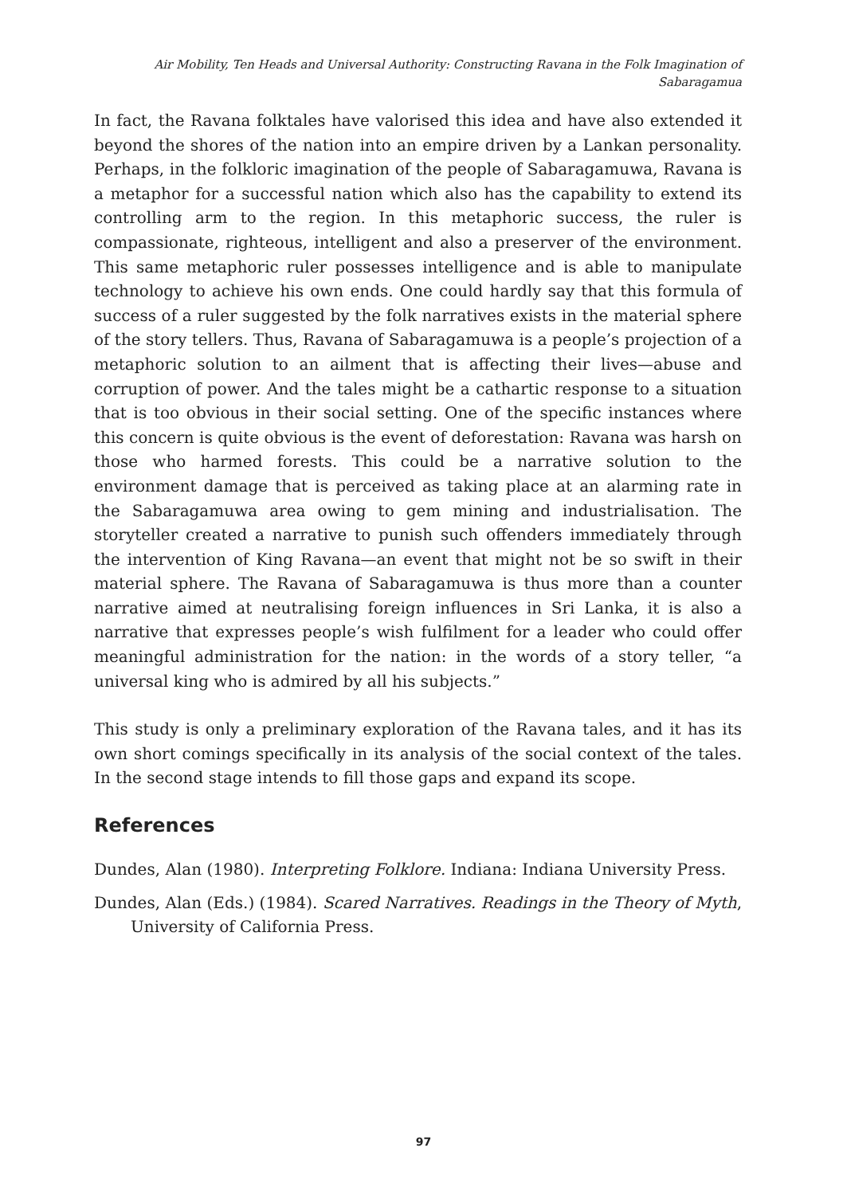Air Mobility, Ten Heads and Universal Authority: Constructing Ravana in the Folk Imagination of Sabaragamua
In fact, the Ravana folktales have valorised this idea and have also extended it beyond the shores of the nation into an empire driven by a Lankan personality. Perhaps, in the folkloric imagination of the people of Sabaragamuwa, Ravana is a metaphor for a successful nation which also has the capability to extend its controlling arm to the region. In this metaphoric success, the ruler is compassionate, righteous, intelligent and also a preserver of the environment. This same metaphoric ruler possesses intelligence and is able to manipulate technology to achieve his own ends. One could hardly say that this formula of success of a ruler suggested by the folk narratives exists in the material sphere of the story tellers. Thus, Ravana of Sabaragamuwa is a people’s projection of a metaphoric solution to an ailment that is affecting their lives—abuse and corruption of power. And the tales might be a cathartic response to a situation that is too obvious in their social setting. One of the specific instances where this concern is quite obvious is the event of deforestation: Ravana was harsh on those who harmed forests. This could be a narrative solution to the environment damage that is perceived as taking place at an alarming rate in the Sabaragamuwa area owing to gem mining and industrialisation. The storyteller created a narrative to punish such offenders immediately through the intervention of King Ravana—an event that might not be so swift in their material sphere. The Ravana of Sabaragamuwa is thus more than a counter narrative aimed at neutralising foreign influences in Sri Lanka, it is also a narrative that expresses people’s wish fulfilment for a leader who could offer meaningful administration for the nation: in the words of a story teller, “a universal king who is admired by all his subjects.”
This study is only a preliminary exploration of the Ravana tales, and it has its own short comings specifically in its analysis of the social context of the tales. In the second stage intends to fill those gaps and expand its scope.
References
Dundes, Alan (1980). Interpreting Folklore. Indiana: Indiana University Press.
Dundes, Alan (Eds.) (1984). Scared Narratives. Readings in the Theory of Myth, University of California Press.
97